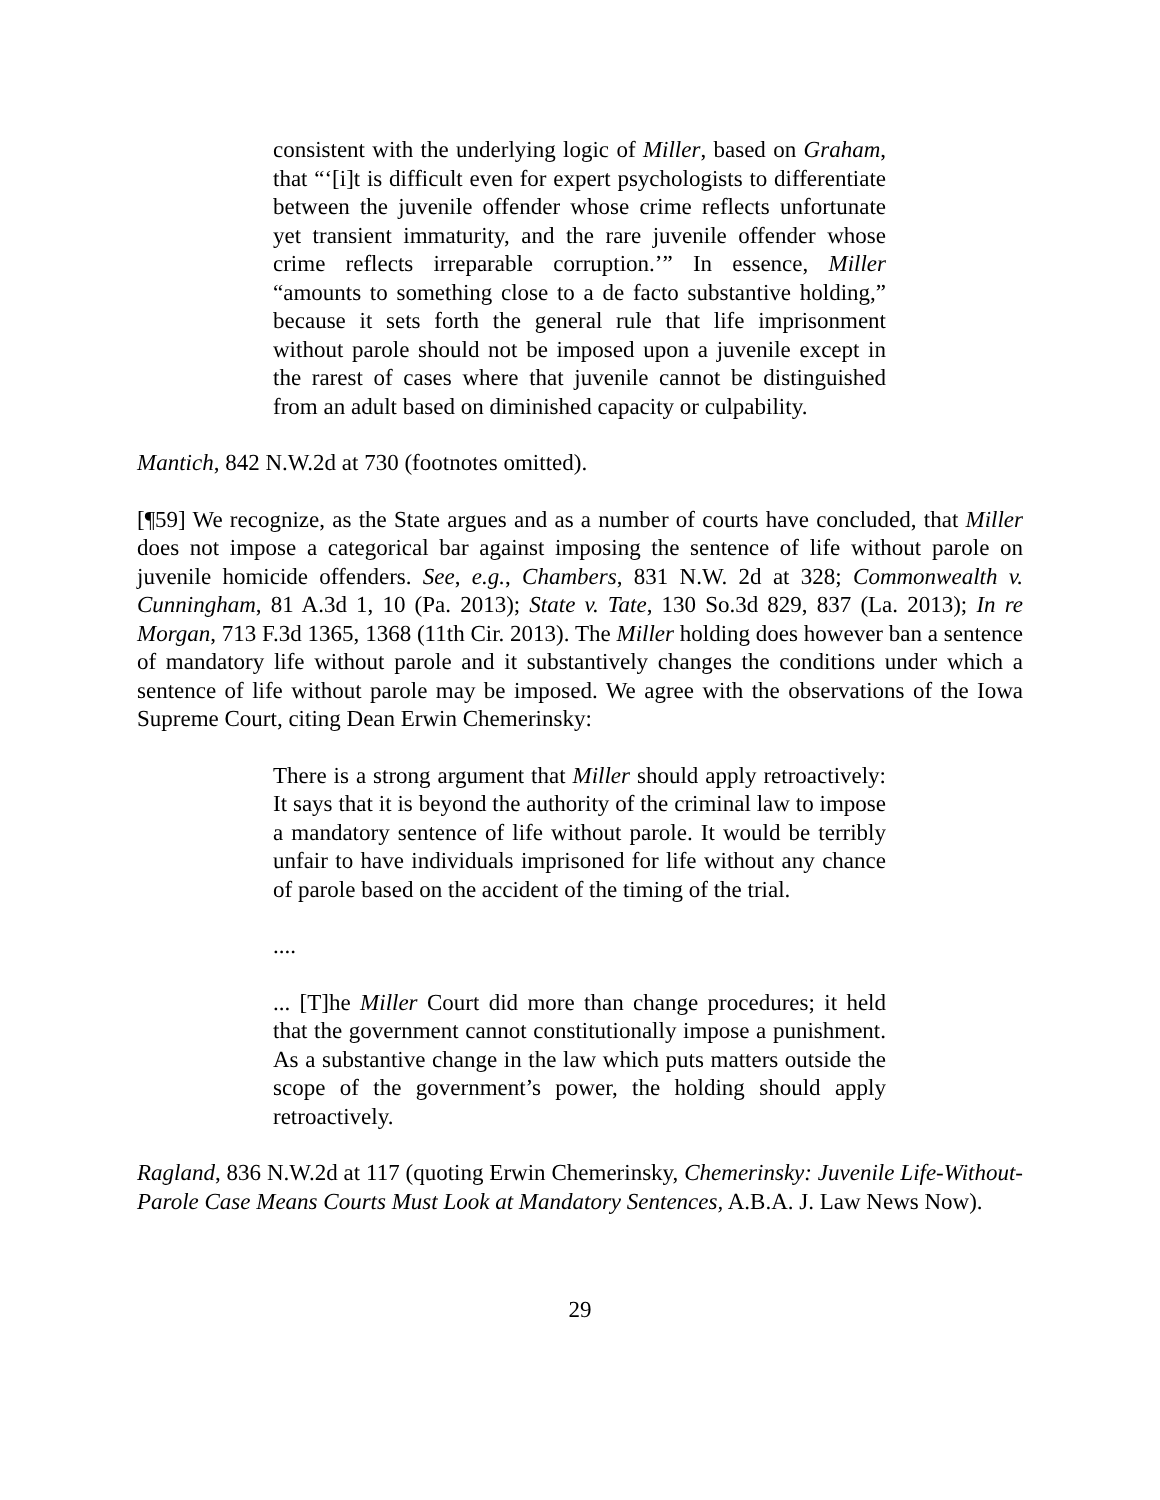consistent with the underlying logic of Miller, based on Graham, that “‘[i]t is difficult even for expert psychologists to differentiate between the juvenile offender whose crime reflects unfortunate yet transient immaturity, and the rare juvenile offender whose crime reflects irreparable corruption.’” In essence, Miller “amounts to something close to a de facto substantive holding,” because it sets forth the general rule that life imprisonment without parole should not be imposed upon a juvenile except in the rarest of cases where that juvenile cannot be distinguished from an adult based on diminished capacity or culpability.
Mantich, 842 N.W.2d at 730 (footnotes omitted).
[¶59] We recognize, as the State argues and as a number of courts have concluded, that Miller does not impose a categorical bar against imposing the sentence of life without parole on juvenile homicide offenders. See, e.g., Chambers, 831 N.W. 2d at 328; Commonwealth v. Cunningham, 81 A.3d 1, 10 (Pa. 2013); State v. Tate, 130 So.3d 829, 837 (La. 2013); In re Morgan, 713 F.3d 1365, 1368 (11th Cir. 2013). The Miller holding does however ban a sentence of mandatory life without parole and it substantively changes the conditions under which a sentence of life without parole may be imposed. We agree with the observations of the Iowa Supreme Court, citing Dean Erwin Chemerinsky:
There is a strong argument that Miller should apply retroactively: It says that it is beyond the authority of the criminal law to impose a mandatory sentence of life without parole. It would be terribly unfair to have individuals imprisoned for life without any chance of parole based on the accident of the timing of the trial.
....
... [T]he Miller Court did more than change procedures; it held that the government cannot constitutionally impose a punishment. As a substantive change in the law which puts matters outside the scope of the government’s power, the holding should apply retroactively.
Ragland, 836 N.W.2d at 117 (quoting Erwin Chemerinsky, Chemerinsky: Juvenile Life-Without-Parole Case Means Courts Must Look at Mandatory Sentences, A.B.A. J. Law News Now).
29